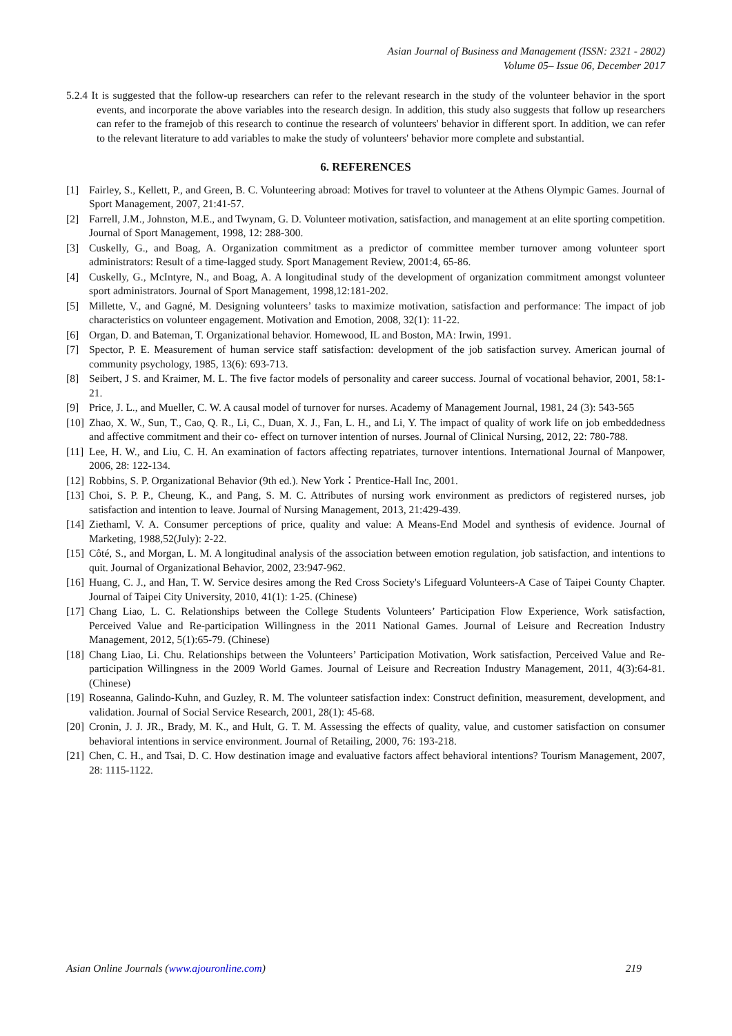Asian Journal of Business and Management (ISSN: 2321 - 2802)
Volume 05– Issue 06, December 2017
5.2.4 It is suggested that the follow-up researchers can refer to the relevant research in the study of the volunteer behavior in the sport events, and incorporate the above variables into the research design. In addition, this study also suggests that follow up researchers can refer to the framejob of this research to continue the research of volunteers' behavior in different sport. In addition, we can refer to the relevant literature to add variables to make the study of volunteers' behavior more complete and substantial.
6. REFERENCES
[1] Fairley, S., Kellett, P., and Green, B. C. Volunteering abroad: Motives for travel to volunteer at the Athens Olympic Games. Journal of Sport Management, 2007, 21:41-57.
[2] Farrell, J.M., Johnston, M.E., and Twynam, G. D. Volunteer motivation, satisfaction, and management at an elite sporting competition. Journal of Sport Management, 1998, 12: 288-300.
[3] Cuskelly, G., and Boag, A. Organization commitment as a predictor of committee member turnover among volunteer sport administrators: Result of a time-lagged study. Sport Management Review, 2001:4, 65-86.
[4] Cuskelly, G., McIntyre, N., and Boag, A. A longitudinal study of the development of organization commitment amongst volunteer sport administrators. Journal of Sport Management, 1998,12:181-202.
[5] Millette, V., and Gagné, M. Designing volunteers’ tasks to maximize motivation, satisfaction and performance: The impact of job characteristics on volunteer engagement. Motivation and Emotion, 2008, 32(1): 11-22.
[6] Organ, D. and Bateman, T. Organizational behavior. Homewood, IL and Boston, MA: Irwin, 1991.
[7] Spector, P. E. Measurement of human service staff satisfaction: development of the job satisfaction survey. American journal of community psychology, 1985, 13(6): 693-713.
[8] Seibert, J S. and Kraimer, M. L. The five factor models of personality and career success. Journal of vocational behavior, 2001, 58:1-21.
[9] Price, J. L., and Mueller, C. W. A causal model of turnover for nurses. Academy of Management Journal, 1981, 24 (3): 543-565
[10] Zhao, X. W., Sun, T., Cao, Q. R., Li, C., Duan, X. J., Fan, L. H., and Li, Y. The impact of quality of work life on job embeddedness and affective commitment and their co- effect on turnover intention of nurses. Journal of Clinical Nursing, 2012, 22: 780-788.
[11] Lee, H. W., and Liu, C. H. An examination of factors affecting repatriates, turnover intentions. International Journal of Manpower, 2006, 28: 122-134.
[12] Robbins, S. P. Organizational Behavior (9th ed.). New York：Prentice-Hall Inc, 2001.
[13] Choi, S. P. P., Cheung, K., and Pang, S. M. C. Attributes of nursing work environment as predictors of registered nurses, job satisfaction and intention to leave. Journal of Nursing Management, 2013, 21:429-439.
[14] Ziethaml, V. A. Consumer perceptions of price, quality and value: A Means-End Model and synthesis of evidence. Journal of Marketing, 1988,52(July): 2-22.
[15] Côté, S., and Morgan, L. M. A longitudinal analysis of the association between emotion regulation, job satisfaction, and intentions to quit. Journal of Organizational Behavior, 2002, 23:947-962.
[16] Huang, C. J., and Han, T. W. Service desires among the Red Cross Society's Lifeguard Volunteers-A Case of Taipei County Chapter. Journal of Taipei City University, 2010, 41(1): 1-25. (Chinese)
[17] Chang Liao, L. C. Relationships between the College Students Volunteers’ Participation Flow Experience, Work satisfaction, Perceived Value and Re-participation Willingness in the 2011 National Games. Journal of Leisure and Recreation Industry Management, 2012, 5(1):65-79. (Chinese)
[18] Chang Liao, Li. Chu. Relationships between the Volunteers’ Participation Motivation, Work satisfaction, Perceived Value and Re-participation Willingness in the 2009 World Games. Journal of Leisure and Recreation Industry Management, 2011, 4(3):64-81. (Chinese)
[19] Roseanna, Galindo-Kuhn, and Guzley, R. M. The volunteer satisfaction index: Construct definition, measurement, development, and validation. Journal of Social Service Research, 2001, 28(1): 45-68.
[20] Cronin, J. J. JR., Brady, M. K., and Hult, G. T. M. Assessing the effects of quality, value, and customer satisfaction on consumer behavioral intentions in service environment. Journal of Retailing, 2000, 76: 193-218.
[21] Chen, C. H., and Tsai, D. C. How destination image and evaluative factors affect behavioral intentions? Tourism Management, 2007, 28: 1115-1122.
Asian Online Journals (www.ajouronline.com) 219